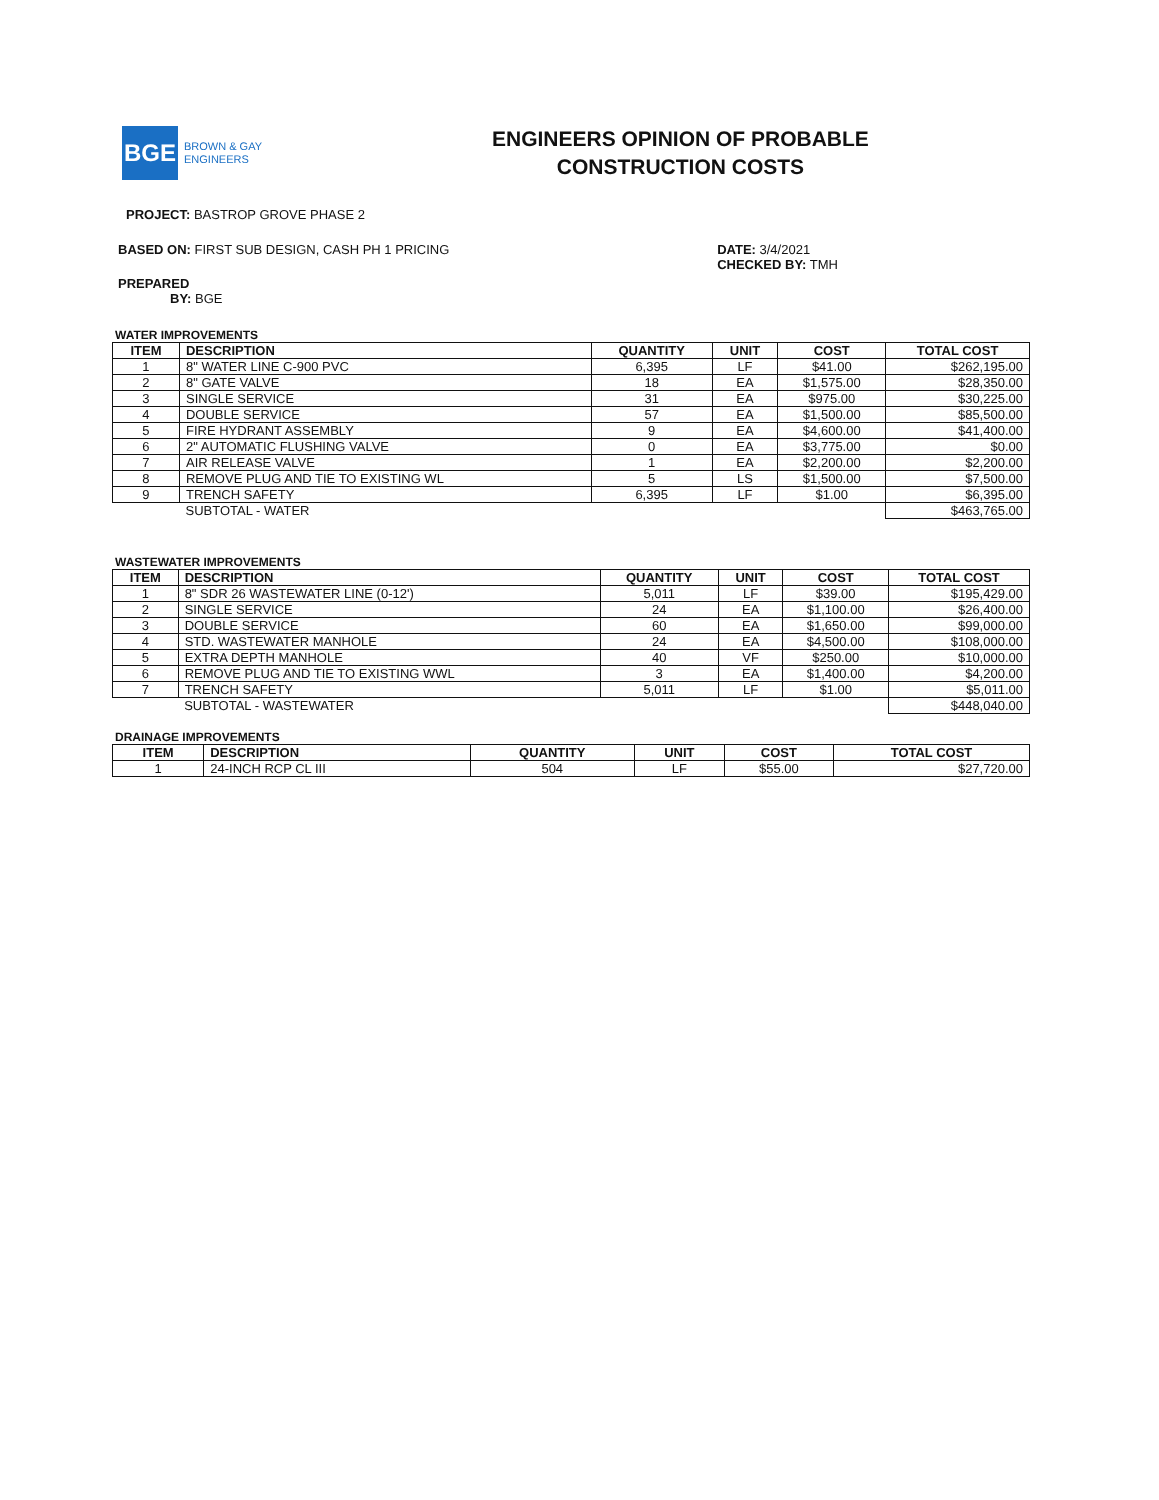BGE
BROWN & GAY
ENGINEERS
ENGINEERS OPINION OF PROBABLE
CONSTRUCTION COSTS
PROJECT: BASTROP GROVE PHASE 2
BASED ON: FIRST SUB DESIGN, CASH PH 1 PRICING
DATE: 3/4/2021
CHECKED BY: TMH
PREPARED
BY: BGE
WATER IMPROVEMENTS
| ITEM | DESCRIPTION | QUANTITY | UNIT | COST | TOTAL COST |
| --- | --- | --- | --- | --- | --- |
| 1 | 8" WATER LINE C-900 PVC | 6,395 | LF | $41.00 | $262,195.00 |
| 2 | 8" GATE VALVE | 18 | EA | $1,575.00 | $28,350.00 |
| 3 | SINGLE SERVICE | 31 | EA | $975.00 | $30,225.00 |
| 4 | DOUBLE SERVICE | 57 | EA | $1,500.00 | $85,500.00 |
| 5 | FIRE HYDRANT ASSEMBLY | 9 | EA | $4,600.00 | $41,400.00 |
| 6 | 2" AUTOMATIC FLUSHING VALVE | 0 | EA | $3,775.00 | $0.00 |
| 7 | AIR RELEASE VALVE | 1 | EA | $2,200.00 | $2,200.00 |
| 8 | REMOVE PLUG AND TIE TO EXISTING WL | 5 | LS | $1,500.00 | $7,500.00 |
| 9 | TRENCH SAFETY | 6,395 | LF | $1.00 | $6,395.00 |
| | SUBTOTAL - WATER | | | | $463,765.00 |
WASTEWATER IMPROVEMENTS
| ITEM | DESCRIPTION | QUANTITY | UNIT | COST | TOTAL COST |
| --- | --- | --- | --- | --- | --- |
| 1 | 8" SDR 26 WASTEWATER LINE (0-12') | 5,011 | LF | $39.00 | $195,429.00 |
| 2 | SINGLE SERVICE | 24 | EA | $1,100.00 | $26,400.00 |
| 3 | DOUBLE SERVICE | 60 | EA | $1,650.00 | $99,000.00 |
| 4 | STD. WASTEWATER MANHOLE | 24 | EA | $4,500.00 | $108,000.00 |
| 5 | EXTRA DEPTH MANHOLE | 40 | VF | $250.00 | $10,000.00 |
| 6 | REMOVE PLUG AND TIE TO EXISTING WWL | 3 | EA | $1,400.00 | $4,200.00 |
| 7 | TRENCH SAFETY | 5,011 | LF | $1.00 | $5,011.00 |
| | SUBTOTAL - WASTEWATER | | | | $448,040.00 |
DRAINAGE IMPROVEMENTS
| ITEM | DESCRIPTION | QUANTITY | UNIT | COST | TOTAL COST |
| --- | --- | --- | --- | --- | --- |
| 1 | 24-INCH RCP CL III | 504 | LF | $55.00 | $27,720.00 |